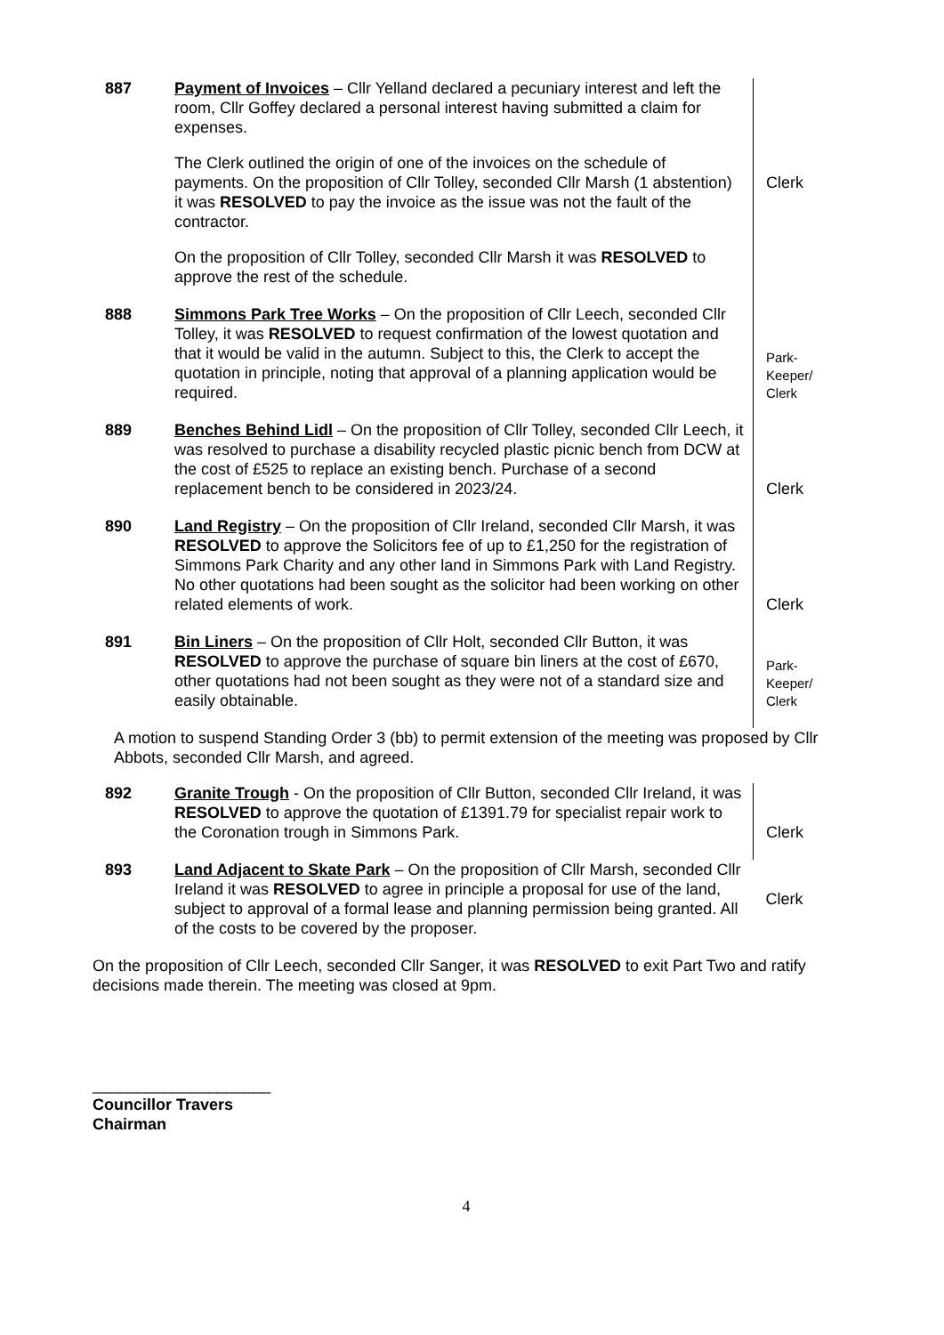| 887 | Payment of Invoices – Cllr Yelland declared a pecuniary interest and left the room, Cllr Goffey declared a personal interest having submitted a claim for expenses. The Clerk outlined the origin of one of the invoices on the schedule of payments. On the proposition of Cllr Tolley, seconded Cllr Marsh (1 abstention) it was RESOLVED to pay the invoice as the issue was not the fault of the contractor. On the proposition of Cllr Tolley, seconded Cllr Marsh it was RESOLVED to approve the rest of the schedule. | Clerk |
| 888 | Simmons Park Tree Works – On the proposition of Cllr Leech, seconded Cllr Tolley, it was RESOLVED to request confirmation of the lowest quotation and that it would be valid in the autumn. Subject to this, the Clerk to accept the quotation in principle, noting that approval of a planning application would be required. | Park- Keeper/ Clerk |
| 889 | Benches Behind Lidl – On the proposition of Cllr Tolley, seconded Cllr Leech, it was resolved to purchase a disability recycled plastic picnic bench from DCW at the cost of £525 to replace an existing bench. Purchase of a second replacement bench to be considered in 2023/24. | Clerk |
| 890 | Land Registry – On the proposition of Cllr Ireland, seconded Cllr Marsh, it was RESOLVED to approve the Solicitors fee of up to £1,250 for the registration of Simmons Park Charity and any other land in Simmons Park with Land Registry. No other quotations had been sought as the solicitor had been working on other related elements of work. | Clerk |
| 891 | Bin Liners – On the proposition of Cllr Holt, seconded Cllr Button, it was RESOLVED to approve the purchase of square bin liners at the cost of £670, other quotations had not been sought as they were not of a standard size and easily obtainable. | Park- Keeper/ Clerk |
A motion to suspend Standing Order 3 (bb) to permit extension of the meeting was proposed by Cllr Abbots, seconded Cllr Marsh, and agreed.
| 892 | Granite Trough - On the proposition of Cllr Button, seconded Cllr Ireland, it was RESOLVED to approve the quotation of £1391.79 for specialist repair work to the Coronation trough in Simmons Park. | Clerk |
| 893 | Land Adjacent to Skate Park – On the proposition of Cllr Marsh, seconded Cllr Ireland it was RESOLVED to agree in principle a proposal for use of the land, subject to approval of a formal lease and planning permission being granted. All of the costs to be covered by the proposer. | Clerk |
On the proposition of Cllr Leech, seconded Cllr Sanger, it was RESOLVED to exit Part Two and ratify decisions made therein. The meeting was closed at 9pm.
____________________
Councillor Travers
Chairman
4